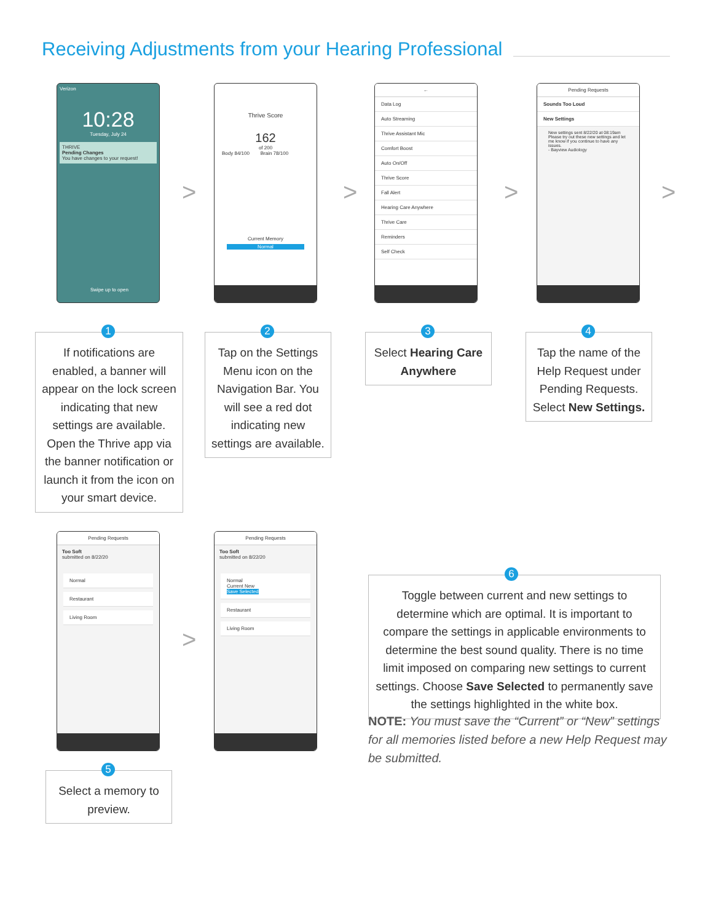Receiving Adjustments from your Hearing Professional
Verizon
10:28
Tuesday, July 24
THRIVE
Pending Changes
You have changes to your request!
Swipe up to open
>
Thrive Score
162
of 200
Body 84/100 Brain 78/100
Current Memory
Normal
>
←
Data Log
Auto Streaming
Thrive Assistant Mic
Comfort Boost
Auto On/Off
Thrive Score
Fall Alert
Hearing Care Anywhere
Thrive Care
Reminders
Self Check
>
Pending Requests
Sounds Too Loud
New Settings
New settings sent 8/22/20 at 08:19am
Please try out these new settings and let me know if you continue to have any issues.
- Bayview Audiology
>
If notifications are enabled, a banner will appear on the lock screen indicating that new settings are available. Open the Thrive app via the banner notification or launch it from the icon on your smart device.
1
Tap on the Settings Menu icon on the Navigation Bar. You will see a red dot indicating new settings are available.
2
Select Hearing Care Anywhere
3
Tap the name of the Help Request under Pending Requests. Select New Settings.
4
Pending Requests
Too Soft
submitted on 8/22/20
Normal
Restaurant
Living Room
>
Pending Requests
Too Soft
submitted on 8/22/20
Normal
Current New
Save Selected
Restaurant
Living Room
Select a memory to preview.
5
Toggle between current and new settings to determine which are optimal. It is important to compare the settings in applicable environments to determine the best sound quality. There is no time limit imposed on comparing new settings to current settings. Choose Save Selected to permanently save the settings highlighted in the white box.
6
NOTE: You must save the “Current” or “New” settings for all memories listed before a new Help Request may be submitted.